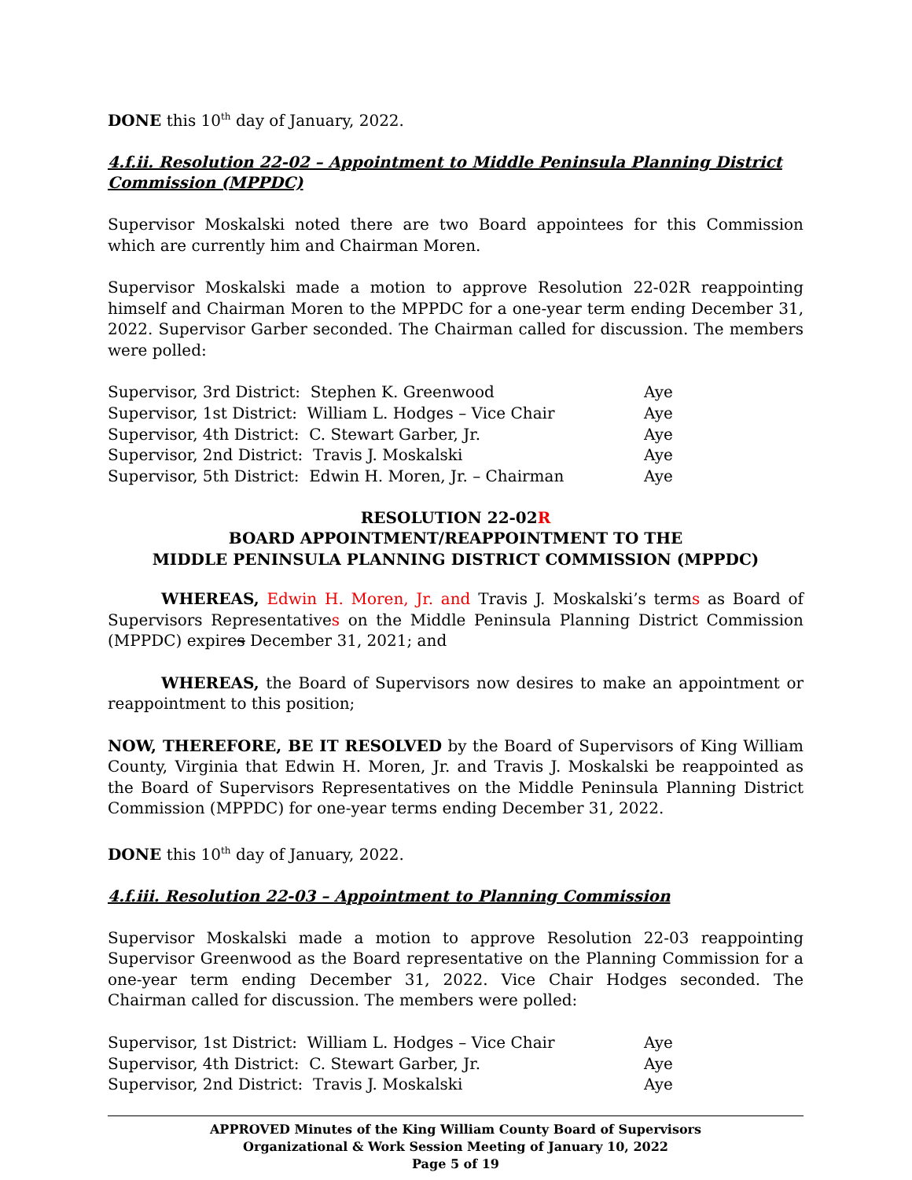DONE this 10<sup>th</sup> day of January, 2022.
4.f.ii. Resolution 22-02 – Appointment to Middle Peninsula Planning District Commission (MPPDC)
Supervisor Moskalski noted there are two Board appointees for this Commission which are currently him and Chairman Moren.
Supervisor Moskalski made a motion to approve Resolution 22-02R reappointing himself and Chairman Moren to the MPPDC for a one-year term ending December 31, 2022. Supervisor Garber seconded. The Chairman called for discussion. The members were polled:
| Supervisor, 3rd District: Stephen K. Greenwood | Aye |
| Supervisor, 1st District: William L. Hodges – Vice Chair | Aye |
| Supervisor, 4th District: C. Stewart Garber, Jr. | Aye |
| Supervisor, 2nd District: Travis J. Moskalski | Aye |
| Supervisor, 5th District: Edwin H. Moren, Jr. – Chairman | Aye |
RESOLUTION 22-02R
BOARD APPOINTMENT/REAPPOINTMENT TO THE
MIDDLE PENINSULA PLANNING DISTRICT COMMISSION (MPPDC)
WHEREAS, Edwin H. Moren, Jr. and Travis J. Moskalski’s terms as Board of Supervisors Representatives on the Middle Peninsula Planning District Commission (MPPDC) expires December 31, 2021; and
WHEREAS, the Board of Supervisors now desires to make an appointment or reappointment to this position;
NOW, THEREFORE, BE IT RESOLVED by the Board of Supervisors of King William County, Virginia that Edwin H. Moren, Jr. and Travis J. Moskalski be reappointed as the Board of Supervisors Representatives on the Middle Peninsula Planning District Commission (MPPDC) for one-year terms ending December 31, 2022.
DONE this 10<sup>th</sup> day of January, 2022.
4.f.iii. Resolution 22-03 – Appointment to Planning Commission
Supervisor Moskalski made a motion to approve Resolution 22-03 reappointing Supervisor Greenwood as the Board representative on the Planning Commission for a one-year term ending December 31, 2022. Vice Chair Hodges seconded. The Chairman called for discussion. The members were polled:
| Supervisor, 1st District: William L. Hodges – Vice Chair | Aye |
| Supervisor, 4th District: C. Stewart Garber, Jr. | Aye |
| Supervisor, 2nd District: Travis J. Moskalski | Aye |
APPROVED Minutes of the King William County Board of Supervisors
Organizational & Work Session Meeting of January 10, 2022
Page 5 of 19